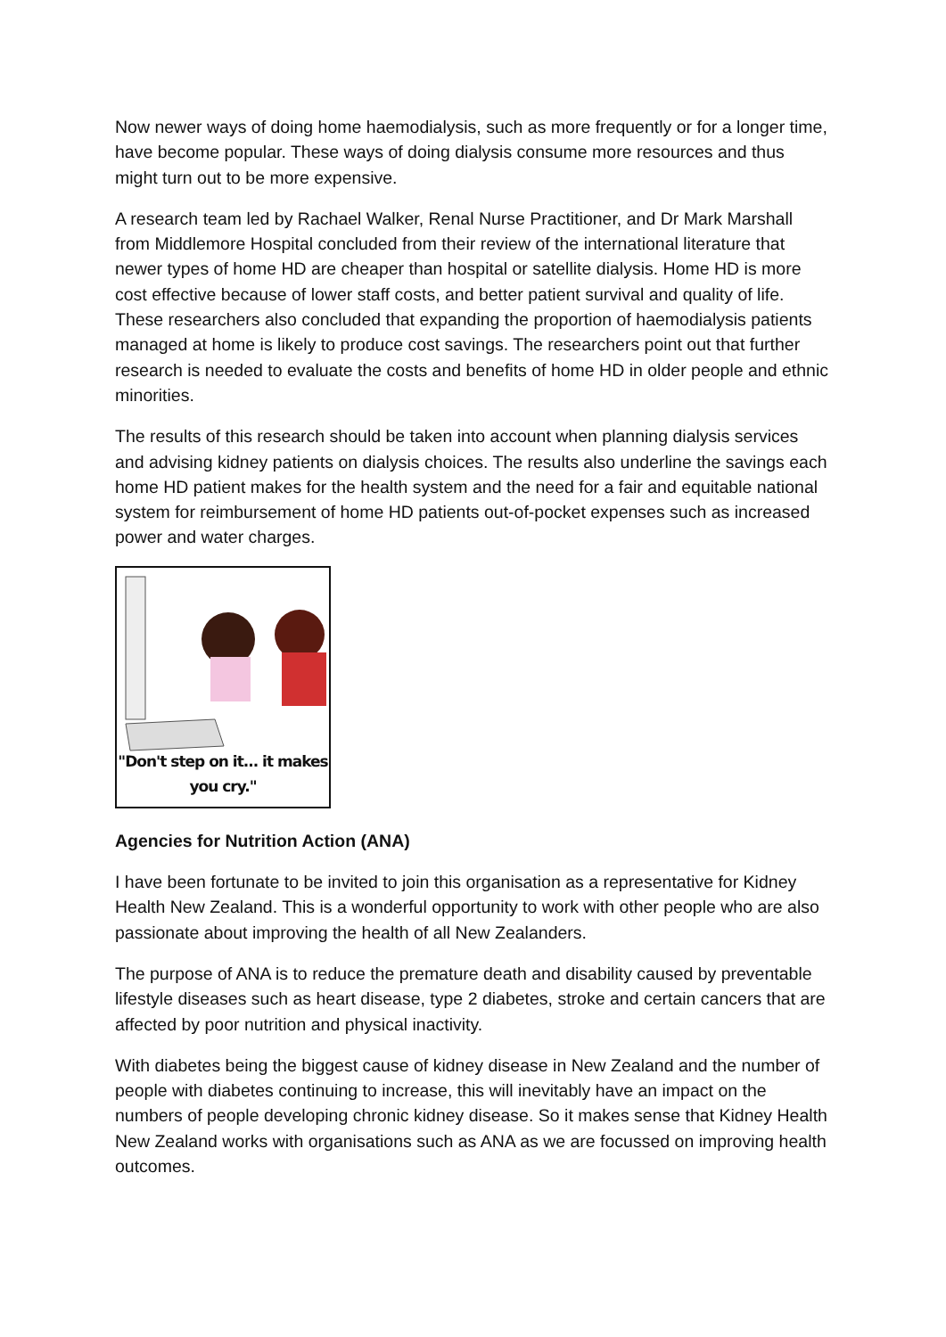Now newer ways of doing home haemodialysis, such as more frequently or for a longer time, have become popular. These ways of doing dialysis consume more resources and thus might turn out to be more expensive.
A research team led by Rachael Walker, Renal Nurse Practitioner, and Dr Mark Marshall from Middlemore Hospital concluded from their review of the international literature that newer types of home HD are cheaper than hospital or satellite dialysis. Home HD is more cost effective because of lower staff costs, and better patient survival and quality of life. These researchers also concluded that expanding the proportion of haemodialysis patients managed at home is likely to produce cost savings. The researchers point out that further research is needed to evaluate the costs and benefits of home HD in older people and ethnic minorities.
The results of this research should be taken into account when planning dialysis services and advising kidney patients on dialysis choices. The results also underline the savings each home HD patient makes for the health system and the need for a fair and equitable national system for reimbursement of home HD patients out-of-pocket expenses such as increased power and water charges.
"Don't step on it... it makes you cry."
Agencies for Nutrition Action (ANA)
I have been fortunate to be invited to join this organisation as a representative for Kidney Health New Zealand. This is a wonderful opportunity to work with other people who are also passionate about improving the health of all New Zealanders.
The purpose of ANA is to reduce the premature death and disability caused by preventable lifestyle diseases such as heart disease, type 2 diabetes, stroke and certain cancers that are affected by poor nutrition and physical inactivity.
With diabetes being the biggest cause of kidney disease in New Zealand and the number of people with diabetes continuing to increase, this will inevitably have an impact on the numbers of people developing chronic kidney disease. So it makes sense that Kidney Health New Zealand works with organisations such as ANA as we are focussed on improving health outcomes.